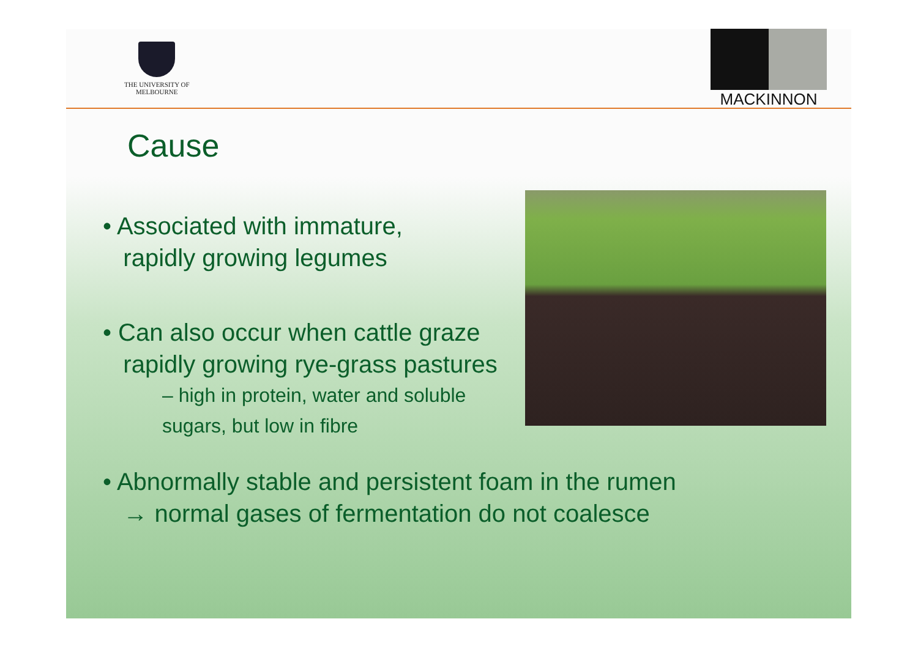THE UNIVERSITY OF
MELBOURNE
MACKINNON
Cause
• Associated with immature,
rapidly growing legumes
• Can also occur when cattle graze
rapidly growing rye-grass pastures
– high in protein, water and soluble
sugars, but low in fibre
• Abnormally stable and persistent foam in the rumen
→ normal gases of fermentation do not coalesce